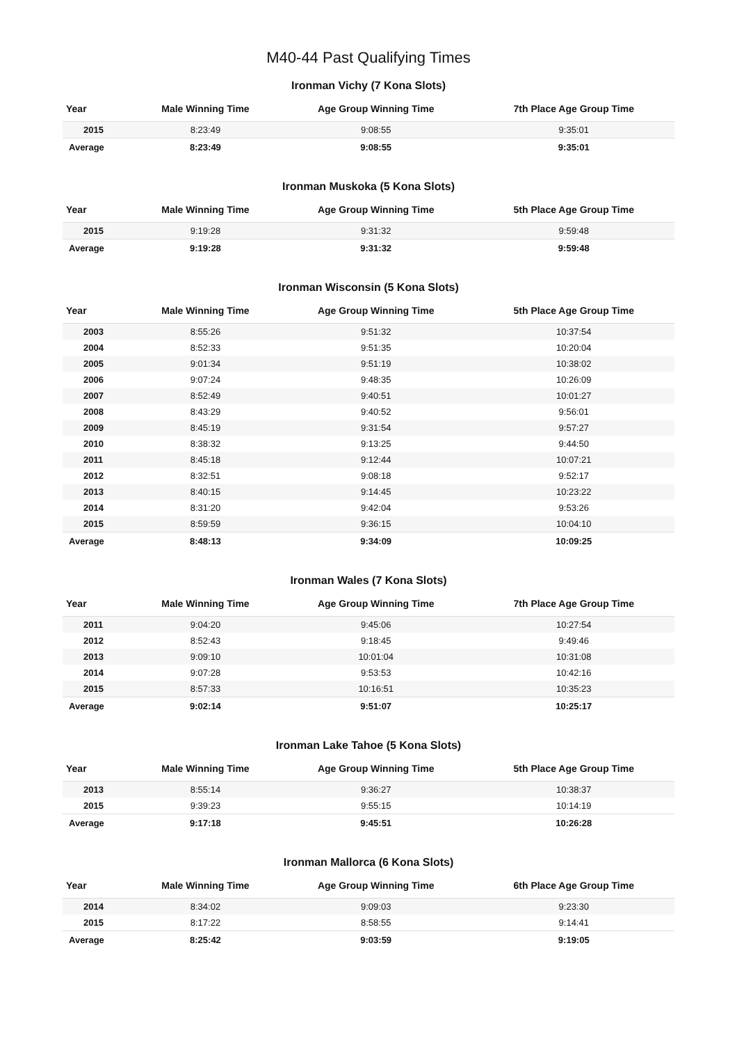M40-44 Past Qualifying Times
Ironman Vichy (7 Kona Slots)
| Year | Male Winning Time | Age Group Winning Time | 7th Place Age Group Time |
| --- | --- | --- | --- |
| 2015 | 8:23:49 | 9:08:55 | 9:35:01 |
| Average | 8:23:49 | 9:08:55 | 9:35:01 |
Ironman Muskoka (5 Kona Slots)
| Year | Male Winning Time | Age Group Winning Time | 5th Place Age Group Time |
| --- | --- | --- | --- |
| 2015 | 9:19:28 | 9:31:32 | 9:59:48 |
| Average | 9:19:28 | 9:31:32 | 9:59:48 |
Ironman Wisconsin (5 Kona Slots)
| Year | Male Winning Time | Age Group Winning Time | 5th Place Age Group Time |
| --- | --- | --- | --- |
| 2003 | 8:55:26 | 9:51:32 | 10:37:54 |
| 2004 | 8:52:33 | 9:51:35 | 10:20:04 |
| 2005 | 9:01:34 | 9:51:19 | 10:38:02 |
| 2006 | 9:07:24 | 9:48:35 | 10:26:09 |
| 2007 | 8:52:49 | 9:40:51 | 10:01:27 |
| 2008 | 8:43:29 | 9:40:52 | 9:56:01 |
| 2009 | 8:45:19 | 9:31:54 | 9:57:27 |
| 2010 | 8:38:32 | 9:13:25 | 9:44:50 |
| 2011 | 8:45:18 | 9:12:44 | 10:07:21 |
| 2012 | 8:32:51 | 9:08:18 | 9:52:17 |
| 2013 | 8:40:15 | 9:14:45 | 10:23:22 |
| 2014 | 8:31:20 | 9:42:04 | 9:53:26 |
| 2015 | 8:59:59 | 9:36:15 | 10:04:10 |
| Average | 8:48:13 | 9:34:09 | 10:09:25 |
Ironman Wales (7 Kona Slots)
| Year | Male Winning Time | Age Group Winning Time | 7th Place Age Group Time |
| --- | --- | --- | --- |
| 2011 | 9:04:20 | 9:45:06 | 10:27:54 |
| 2012 | 8:52:43 | 9:18:45 | 9:49:46 |
| 2013 | 9:09:10 | 10:01:04 | 10:31:08 |
| 2014 | 9:07:28 | 9:53:53 | 10:42:16 |
| 2015 | 8:57:33 | 10:16:51 | 10:35:23 |
| Average | 9:02:14 | 9:51:07 | 10:25:17 |
Ironman Lake Tahoe (5 Kona Slots)
| Year | Male Winning Time | Age Group Winning Time | 5th Place Age Group Time |
| --- | --- | --- | --- |
| 2013 | 8:55:14 | 9:36:27 | 10:38:37 |
| 2015 | 9:39:23 | 9:55:15 | 10:14:19 |
| Average | 9:17:18 | 9:45:51 | 10:26:28 |
Ironman Mallorca (6 Kona Slots)
| Year | Male Winning Time | Age Group Winning Time | 6th Place Age Group Time |
| --- | --- | --- | --- |
| 2014 | 8:34:02 | 9:09:03 | 9:23:30 |
| 2015 | 8:17:22 | 8:58:55 | 9:14:41 |
| Average | 8:25:42 | 9:03:59 | 9:19:05 |